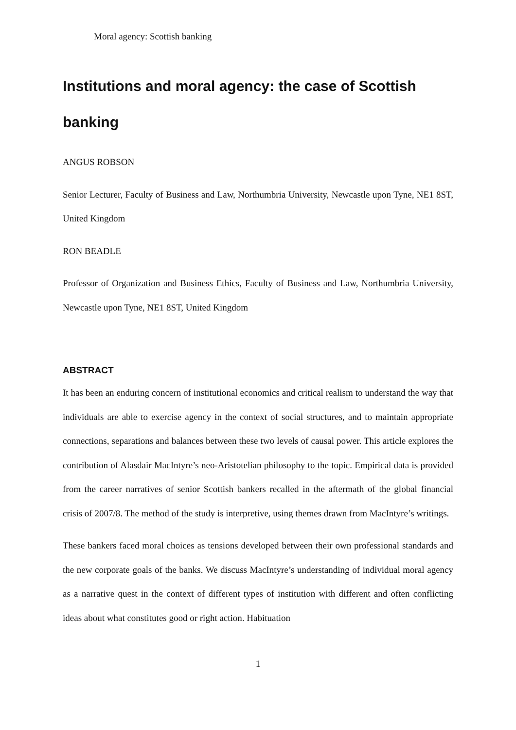Moral agency: Scottish banking
Institutions and moral agency: the case of Scottish banking
ANGUS ROBSON
Senior Lecturer, Faculty of Business and Law, Northumbria University, Newcastle upon Tyne, NE1 8ST, United Kingdom
RON BEADLE
Professor of Organization and Business Ethics, Faculty of Business and Law, Northumbria University, Newcastle upon Tyne, NE1 8ST, United Kingdom
ABSTRACT
It has been an enduring concern of institutional economics and critical realism to understand the way that individuals are able to exercise agency in the context of social structures, and to maintain appropriate connections, separations and balances between these two levels of causal power. This article explores the contribution of Alasdair MacIntyre’s neo-Aristotelian philosophy to the topic. Empirical data is provided from the career narratives of senior Scottish bankers recalled in the aftermath of the global financial crisis of 2007/8. The method of the study is interpretive, using themes drawn from MacIntyre’s writings.
These bankers faced moral choices as tensions developed between their own professional standards and the new corporate goals of the banks. We discuss MacIntyre’s understanding of individual moral agency as a narrative quest in the context of different types of institution with different and often conflicting ideas about what constitutes good or right action. Habituation
1